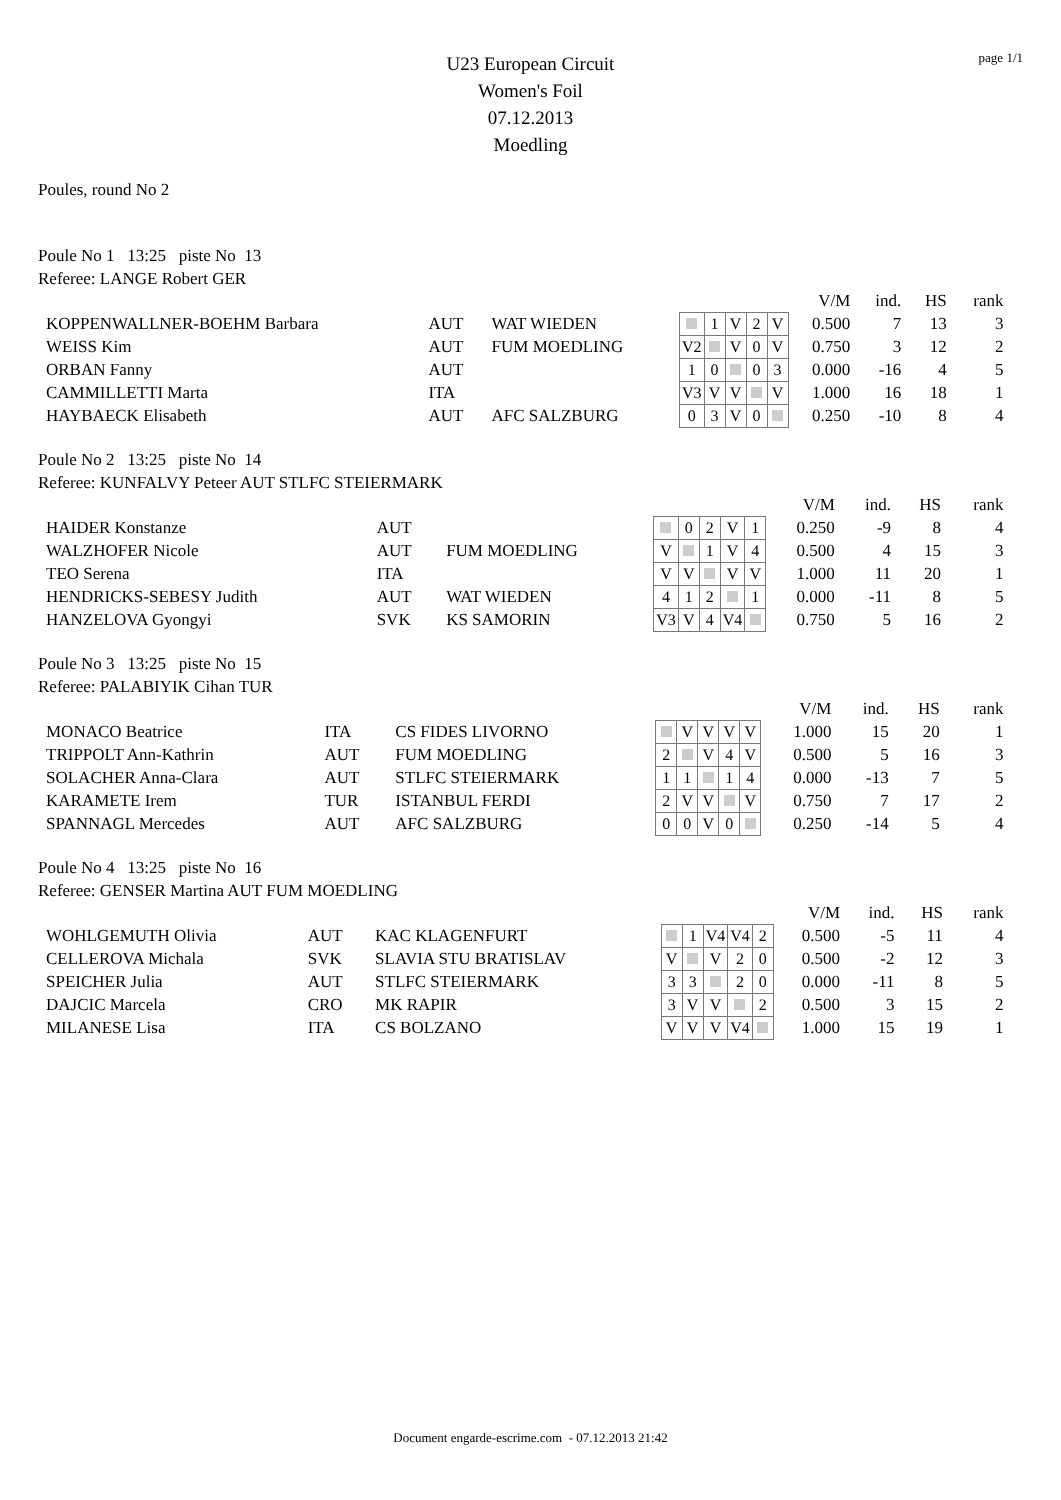page 1/1
U23 European Circuit
Women's Foil
07.12.2013
Moedling
Poules, round No 2
Poule No 1 13:25 piste No 13
Referee: LANGE Robert GER
| | | | | | | | | V/M | ind. | HS | rank |
| KOPPENWALLNER-BOEHM Barbara | AUT | WAT WIEDEN | | 1 | V | 2 | V | 0.500 | 7 | 13 | 3 |
| WEISS Kim | AUT | FUM MOEDLING | V2 | | V | 0 | V | 0.750 | 3 | 12 | 2 |
| ORBAN Fanny | AUT | | 1 | 0 | | 0 | 3 | 0.000 | -16 | 4 | 5 |
| CAMMILLETTI Marta | ITA | | V3 | V | V | | V | 1.000 | 16 | 18 | 1 |
| HAYBAECK Elisabeth | AUT | AFC SALZBURG | 0 | 3 | V | 0 | | 0.250 | -10 | 8 | 4 |
Poule No 2 13:25 piste No 14
Referee: KUNFALVY Peteer AUT STLFC STEIERMARK
| | | | | | | | | V/M | ind. | HS | rank |
| HAIDER Konstanze | AUT | | | 0 | 2 | V | 1 | 0.250 | -9 | 8 | 4 |
| WALZHOFER Nicole | AUT | FUM MOEDLING | V | | 1 | V | 4 | 0.500 | 4 | 15 | 3 |
| TEO Serena | ITA | | V | V | | V | V | 1.000 | 11 | 20 | 1 |
| HENDRICKS-SEBESY Judith | AUT | WAT WIEDEN | 4 | 1 | 2 | | 1 | 0.000 | -11 | 8 | 5 |
| HANZELOVA Gyongyi | SVK | KS SAMORIN | V3 | V | 4 | V4 | | 0.750 | 5 | 16 | 2 |
Poule No 3 13:25 piste No 15
Referee: PALABIYIK Cihan TUR
| | | | | | | | | V/M | ind. | HS | rank |
| MONACO Beatrice | ITA | CS FIDES LIVORNO | | V | V | V | V | 1.000 | 15 | 20 | 1 |
| TRIPPOLT Ann-Kathrin | AUT | FUM MOEDLING | 2 | | V | 4 | V | 0.500 | 5 | 16 | 3 |
| SOLACHER Anna-Clara | AUT | STLFC STEIERMARK | 1 | 1 | | 1 | 4 | 0.000 | -13 | 7 | 5 |
| KARAMETE Irem | TUR | ISTANBUL FERDI | 2 | V | V | | V | 0.750 | 7 | 17 | 2 |
| SPANNAGL Mercedes | AUT | AFC SALZBURG | 0 | 0 | V | 0 | | 0.250 | -14 | 5 | 4 |
Poule No 4 13:25 piste No 16
Referee: GENSER Martina AUT FUM MOEDLING
| | | | | | | | | V/M | ind. | HS | rank |
| WOHLGEMUTH Olivia | AUT | KAC KLAGENFURT | | 1 | V4 | V4 | 2 | 0.500 | -5 | 11 | 4 |
| CELLEROVA Michala | SVK | SLAVIA STU BRATISLAV | V | | V | 2 | 0 | 0.500 | -2 | 12 | 3 |
| SPEICHER Julia | AUT | STLFC STEIERMARK | 3 | 3 | | 2 | 0 | 0.000 | -11 | 8 | 5 |
| DAJCIC Marcela | CRO | MK RAPIR | 3 | V | V | | 2 | 0.500 | 3 | 15 | 2 |
| MILANESE Lisa | ITA | CS BOLZANO | V | V | V | V4 | | 1.000 | 15 | 19 | 1 |
Document engarde-escrime.com - 07.12.2013 21:42